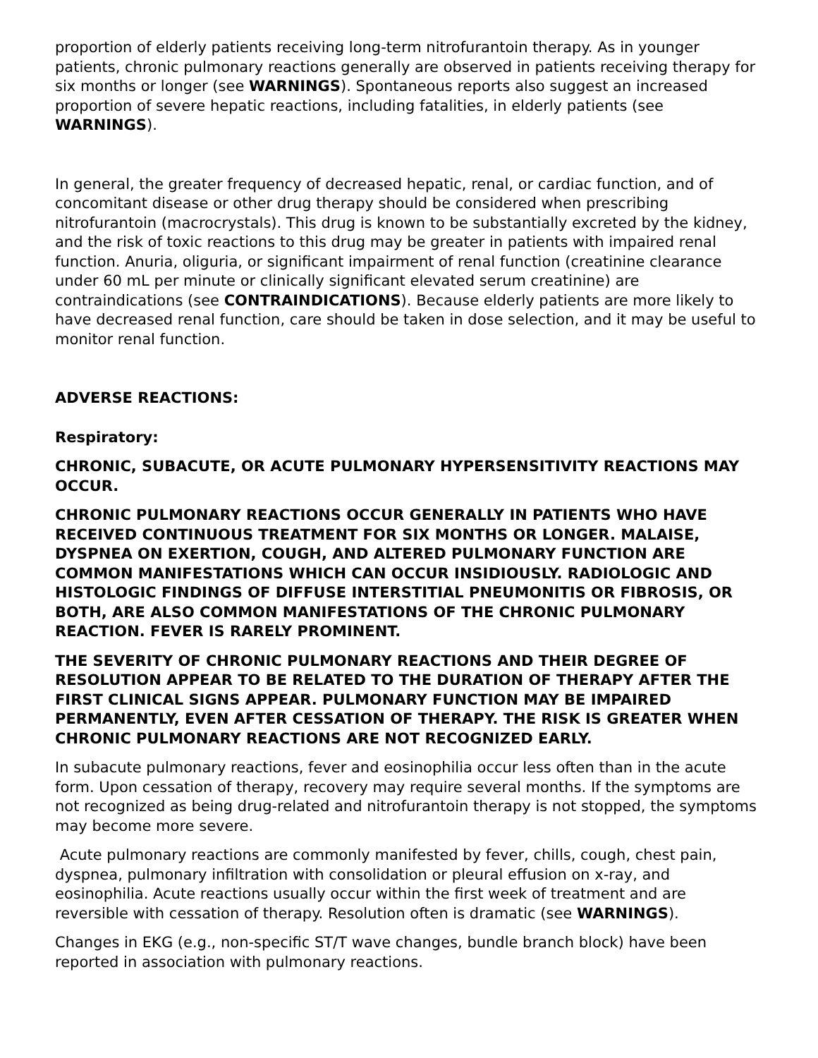proportion of elderly patients receiving long-term nitrofurantoin therapy. As in younger patients, chronic pulmonary reactions generally are observed in patients receiving therapy for six months or longer (see WARNINGS). Spontaneous reports also suggest an increased proportion of severe hepatic reactions, including fatalities, in elderly patients (see WARNINGS).
In general, the greater frequency of decreased hepatic, renal, or cardiac function, and of concomitant disease or other drug therapy should be considered when prescribing nitrofurantoin (macrocrystals). This drug is known to be substantially excreted by the kidney, and the risk of toxic reactions to this drug may be greater in patients with impaired renal function. Anuria, oliguria, or significant impairment of renal function (creatinine clearance under 60 mL per minute or clinically significant elevated serum creatinine) are contraindications (see CONTRAINDICATIONS). Because elderly patients are more likely to have decreased renal function, care should be taken in dose selection, and it may be useful to monitor renal function.
ADVERSE REACTIONS:
Respiratory:
CHRONIC, SUBACUTE, OR ACUTE PULMONARY HYPERSENSITIVITY REACTIONS MAY OCCUR.
CHRONIC PULMONARY REACTIONS OCCUR GENERALLY IN PATIENTS WHO HAVE RECEIVED CONTINUOUS TREATMENT FOR SIX MONTHS OR LONGER. MALAISE, DYSPNEA ON EXERTION, COUGH, AND ALTERED PULMONARY FUNCTION ARE COMMON MANIFESTATIONS WHICH CAN OCCUR INSIDIOUSLY. RADIOLOGIC AND HISTOLOGIC FINDINGS OF DIFFUSE INTERSTITIAL PNEUMONITIS OR FIBROSIS, OR BOTH, ARE ALSO COMMON MANIFESTATIONS OF THE CHRONIC PULMONARY REACTION. FEVER IS RARELY PROMINENT.
THE SEVERITY OF CHRONIC PULMONARY REACTIONS AND THEIR DEGREE OF RESOLUTION APPEAR TO BE RELATED TO THE DURATION OF THERAPY AFTER THE FIRST CLINICAL SIGNS APPEAR. PULMONARY FUNCTION MAY BE IMPAIRED PERMANENTLY, EVEN AFTER CESSATION OF THERAPY. THE RISK IS GREATER WHEN CHRONIC PULMONARY REACTIONS ARE NOT RECOGNIZED EARLY.
In subacute pulmonary reactions, fever and eosinophilia occur less often than in the acute form. Upon cessation of therapy, recovery may require several months. If the symptoms are not recognized as being drug-related and nitrofurantoin therapy is not stopped, the symptoms may become more severe.
Acute pulmonary reactions are commonly manifested by fever, chills, cough, chest pain, dyspnea, pulmonary infiltration with consolidation or pleural effusion on x-ray, and eosinophilia. Acute reactions usually occur within the first week of treatment and are reversible with cessation of therapy. Resolution often is dramatic (see WARNINGS).
Changes in EKG (e.g., non-specific ST/T wave changes, bundle branch block) have been reported in association with pulmonary reactions.